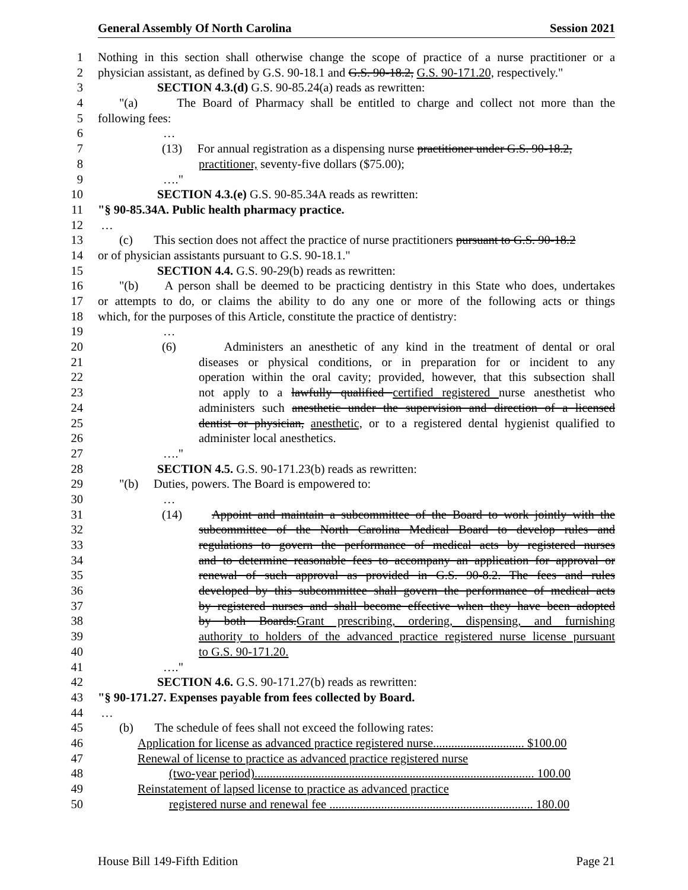General Assembly Of North Carolina Session 2021
1 Nothing in this section shall otherwise change the scope of practice of a nurse practitioner or a
2 physician assistant, as defined by G.S. 90-18.1 and G.S. 90-18.2, G.S. 90-171.20, respectively."
3 SECTION 4.3.(d) G.S. 90-85.24(a) reads as rewritten:
4 "(a) The Board of Pharmacy shall be entitled to charge and collect not more than the
5 following fees:
6 …
7 (13) For annual registration as a dispensing nurse practitioner under G.S. 90-18.2,
8 practitioner, seventy-five dollars ($75.00);
9 …."
10 SECTION 4.3.(e) G.S. 90-85.34A reads as rewritten:
11 "§ 90-85.34A. Public health pharmacy practice.
12 …
13 (c) This section does not affect the practice of nurse practitioners pursuant to G.S. 90-18.2
14 or of physician assistants pursuant to G.S. 90-18.1."
15 SECTION 4.4. G.S. 90-29(b) reads as rewritten:
16 "(b) A person shall be deemed to be practicing dentistry in this State who does, undertakes
17 or attempts to do, or claims the ability to do any one or more of the following acts or things
18 which, for the purposes of this Article, constitute the practice of dentistry:
19 …
20 (6) Administers an anesthetic of any kind in the treatment of dental or oral
21 diseases or physical conditions, or in preparation for or incident to any
22 operation within the oral cavity; provided, however, that this subsection shall
23 not apply to a lawfully qualified certified registered nurse anesthetist who
24 administers such anesthetic under the supervision and direction of a licensed
25 dentist or physician, anesthetic, or to a registered dental hygienist qualified to
26 administer local anesthetics.
27 …."
28 SECTION 4.5. G.S. 90-171.23(b) reads as rewritten:
29 "(b) Duties, powers. The Board is empowered to:
30 …
31 (14) Appoint and maintain a subcommittee of the Board to work jointly with the
32 subcommittee of the North Carolina Medical Board to develop rules and
33 regulations to govern the performance of medical acts by registered nurses
34 and to determine reasonable fees to accompany an application for approval or
35 renewal of such approval as provided in G.S. 90-8.2. The fees and rules
36 developed by this subcommittee shall govern the performance of medical acts
37 by registered nurses and shall become effective when they have been adopted
38 by both Boards.Grant prescribing, ordering, dispensing, and furnishing
39 authority to holders of the advanced practice registered nurse license pursuant
40 to G.S. 90-171.20.
41 …."
42 SECTION 4.6. G.S. 90-171.27(b) reads as rewritten:
43 "§ 90-171.27. Expenses payable from fees collected by Board.
44 …
45 (b) The schedule of fees shall not exceed the following rates:
46 Application for license as advanced practice registered nurse.............................. $100.00
47 Renewal of license to practice as advanced practice registered nurse
48 (two-year period)............................................................................................ 100.00
49 Reinstatement of lapsed license to practice as advanced practice
50 registered nurse and renewal fee ................................................................... 180.00
House Bill 149-Fifth Edition Page 21